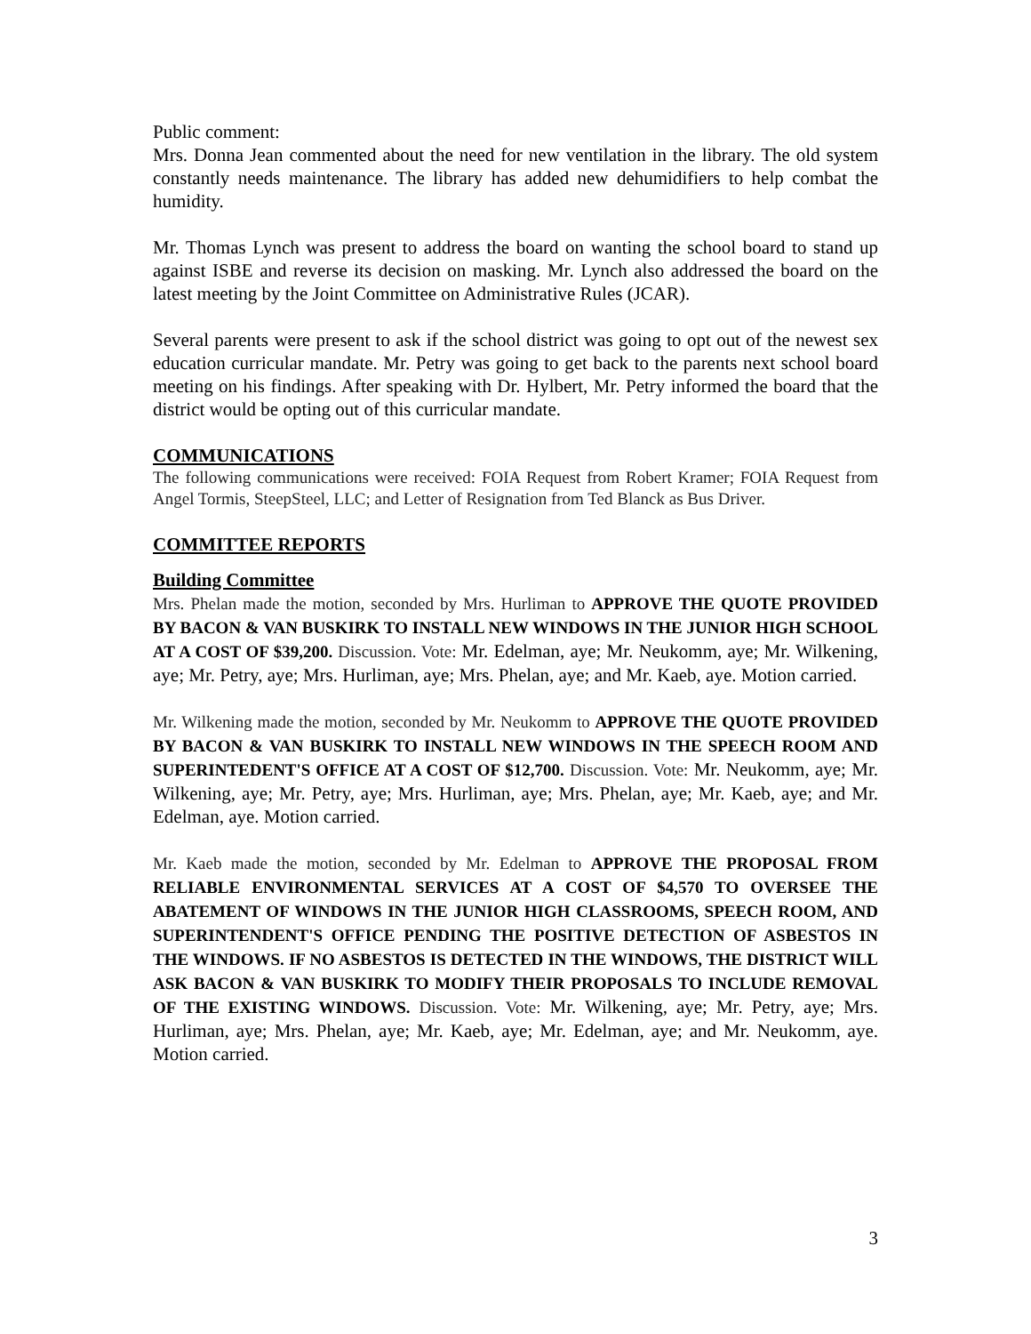Public comment:
Mrs. Donna Jean commented about the need for new ventilation in the library. The old system constantly needs maintenance. The library has added new dehumidifiers to help combat the humidity.
Mr. Thomas Lynch was present to address the board on wanting the school board to stand up against ISBE and reverse its decision on masking. Mr. Lynch also addressed the board on the latest meeting by the Joint Committee on Administrative Rules (JCAR).
Several parents were present to ask if the school district was going to opt out of the newest sex education curricular mandate. Mr. Petry was going to get back to the parents next school board meeting on his findings. After speaking with Dr. Hylbert, Mr. Petry informed the board that the district would be opting out of this curricular mandate.
COMMUNICATIONS
The following communications were received: FOIA Request from Robert Kramer; FOIA Request from Angel Tormis, SteepSteel, LLC; and Letter of Resignation from Ted Blanck as Bus Driver.
COMMITTEE REPORTS
Building Committee
Mrs. Phelan made the motion, seconded by Mrs. Hurliman to APPROVE THE QUOTE PROVIDED BY BACON & VAN BUSKIRK TO INSTALL NEW WINDOWS IN THE JUNIOR HIGH SCHOOL AT A COST OF $39,200. Discussion. Vote: Mr. Edelman, aye; Mr. Neukomm, aye; Mr. Wilkening, aye; Mr. Petry, aye; Mrs. Hurliman, aye; Mrs. Phelan, aye; and Mr. Kaeb, aye. Motion carried.
Mr. Wilkening made the motion, seconded by Mr. Neukomm to APPROVE THE QUOTE PROVIDED BY BACON & VAN BUSKIRK TO INSTALL NEW WINDOWS IN THE SPEECH ROOM AND SUPERINTEDENT'S OFFICE AT A COST OF $12,700. Discussion. Vote: Mr. Neukomm, aye; Mr. Wilkening, aye; Mr. Petry, aye; Mrs. Hurliman, aye; Mrs. Phelan, aye; Mr. Kaeb, aye; and Mr. Edelman, aye. Motion carried.
Mr. Kaeb made the motion, seconded by Mr. Edelman to APPROVE THE PROPOSAL FROM RELIABLE ENVIRONMENTAL SERVICES AT A COST OF $4,570 TO OVERSEE THE ABATEMENT OF WINDOWS IN THE JUNIOR HIGH CLASSROOMS, SPEECH ROOM, AND SUPERINTENDENT'S OFFICE PENDING THE POSITIVE DETECTION OF ASBESTOS IN THE WINDOWS. IF NO ASBESTOS IS DETECTED IN THE WINDOWS, THE DISTRICT WILL ASK BACON & VAN BUSKIRK TO MODIFY THEIR PROPOSALS TO INCLUDE REMOVAL OF THE EXISTING WINDOWS. Discussion. Vote: Mr. Wilkening, aye; Mr. Petry, aye; Mrs. Hurliman, aye; Mrs. Phelan, aye; Mr. Kaeb, aye; Mr. Edelman, aye; and Mr. Neukomm, aye. Motion carried.
3